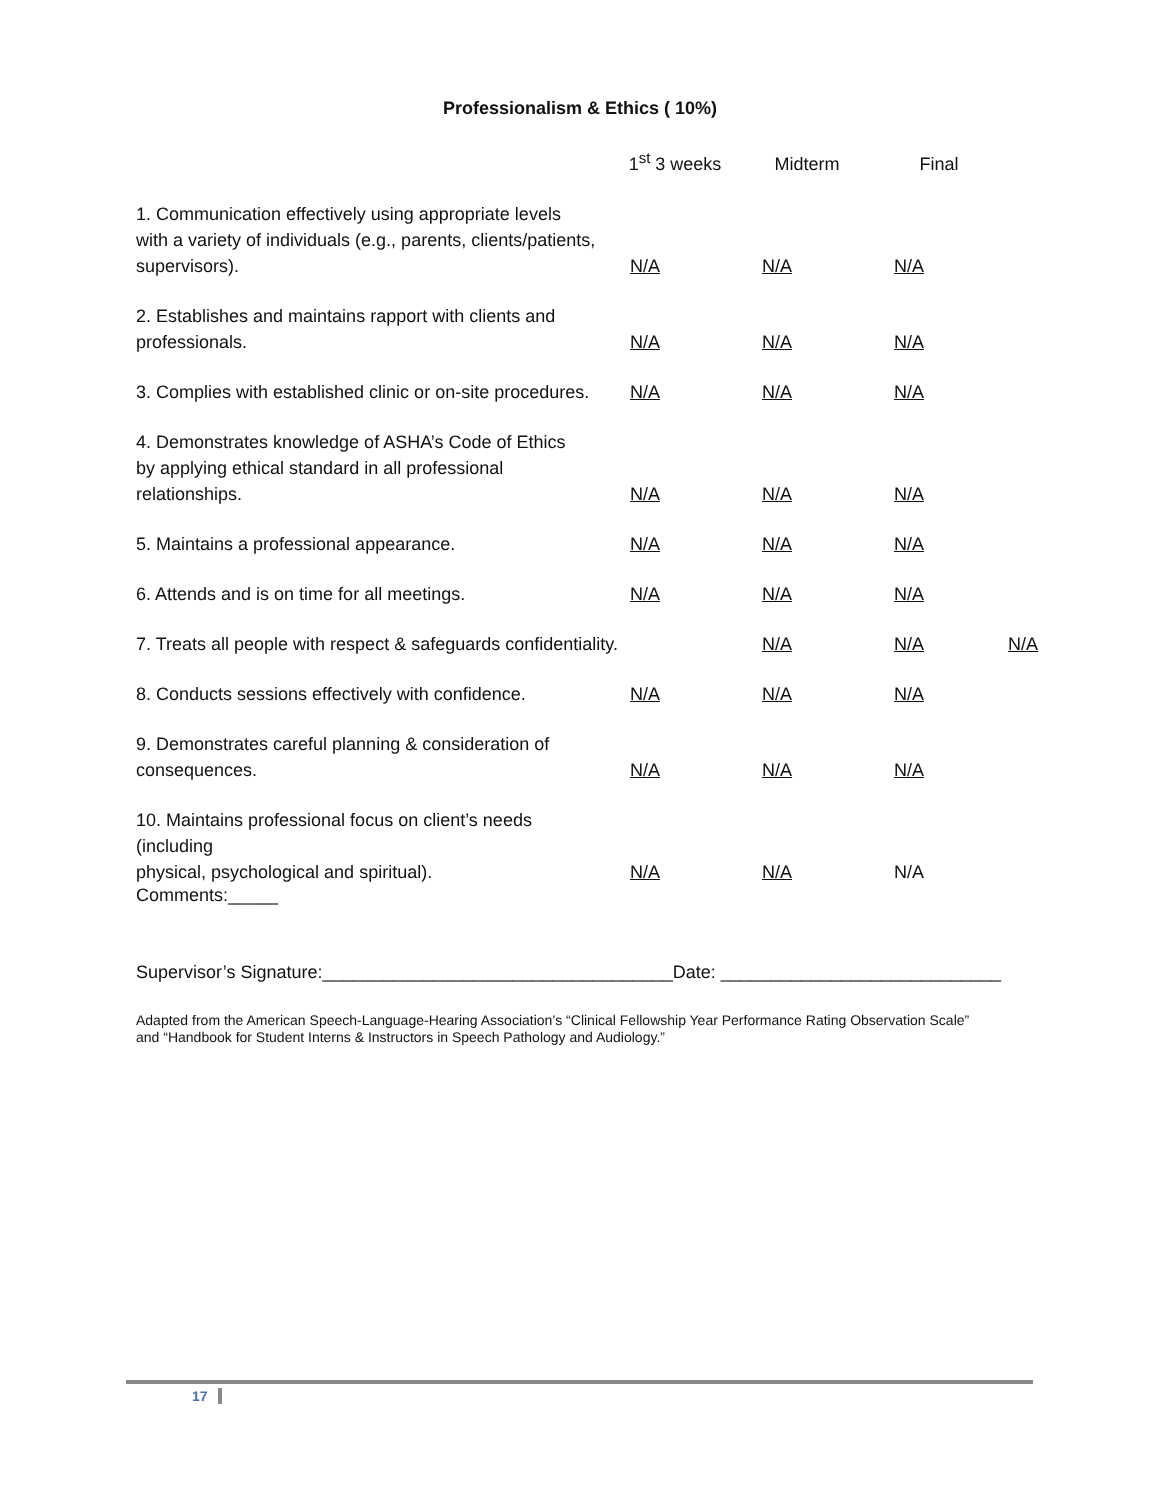Professionalism & Ethics ( 10%)
| | 1<sup>st</sup> 3 weeks | Midterm | Final | |
| --- | --- | --- | --- | --- |
| 1. Communication effectively using appropriate levels with a variety of individuals (e.g., parents, clients/patients, supervisors). | N/A | N/A | N/A | |
| 2. Establishes and maintains rapport with clients and professionals. | N/A | N/A | N/A | |
| 3. Complies with established clinic or on-site procedures. | N/A | N/A | N/A | |
| 4. Demonstrates knowledge of ASHA’s Code of Ethics by applying ethical standard in all professional relationships. | N/A | N/A | N/A | |
| 5. Maintains a professional appearance. | N/A | N/A | N/A | |
| 6. Attends and is on time for all meetings. | N/A | N/A | N/A | |
| 7. Treats all people with respect & safeguards confidentiality. | | N/A | N/A | N/A |
| 8. Conducts sessions effectively with confidence. | N/A | N/A | N/A | |
| 9. Demonstrates careful planning & consideration of consequences. | N/A | N/A | N/A | |
| 10. Maintains professional focus on client’s needs (including physical, psychological and spiritual). | N/A | N/A | N/A | |
Comments:_____
Supervisor’s Signature:___________________________________Date: ____________________________
Adapted from the American Speech-Language-Hearing Association’s “Clinical Fellowship Year Performance Rating Observation Scale”
and “Handbook for Student Interns & Instructors in Speech Pathology and Audiology.”
17